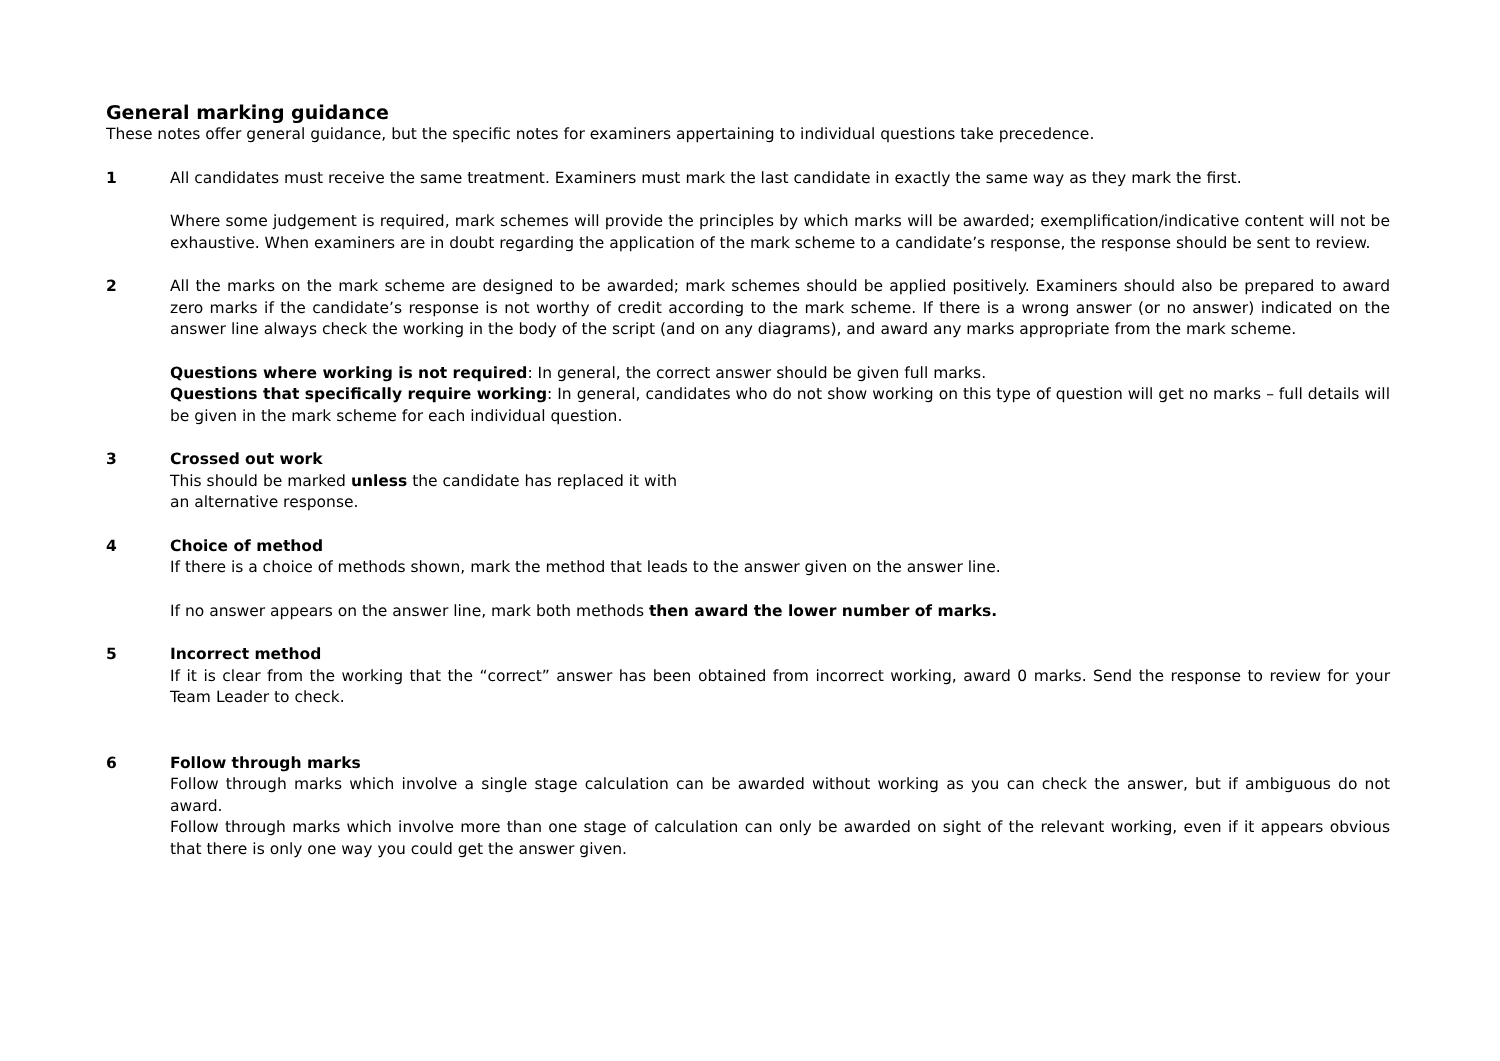General marking guidance
These notes offer general guidance, but the specific notes for examiners appertaining to individual questions take precedence.
1 All candidates must receive the same treatment. Examiners must mark the last candidate in exactly the same way as they mark the first.
Where some judgement is required, mark schemes will provide the principles by which marks will be awarded; exemplification/indicative content will not be exhaustive. When examiners are in doubt regarding the application of the mark scheme to a candidate’s response, the response should be sent to review.
2 All the marks on the mark scheme are designed to be awarded; mark schemes should be applied positively. Examiners should also be prepared to award zero marks if the candidate’s response is not worthy of credit according to the mark scheme. If there is a wrong answer (or no answer) indicated on the answer line always check the working in the body of the script (and on any diagrams), and award any marks appropriate from the mark scheme.
Questions where working is not required: In general, the correct answer should be given full marks.
Questions that specifically require working: In general, candidates who do not show working on this type of question will get no marks – full details will be given in the mark scheme for each individual question.
3 Crossed out work
This should be marked unless the candidate has replaced it with
an alternative response.
4 Choice of method
If there is a choice of methods shown, mark the method that leads to the answer given on the answer line.
If no answer appears on the answer line, mark both methods then award the lower number of marks.
5 Incorrect method
If it is clear from the working that the “correct” answer has been obtained from incorrect working, award 0 marks. Send the response to review for your Team Leader to check.
6 Follow through marks
Follow through marks which involve a single stage calculation can be awarded without working as you can check the answer, but if ambiguous do not award.
Follow through marks which involve more than one stage of calculation can only be awarded on sight of the relevant working, even if it appears obvious that there is only one way you could get the answer given.